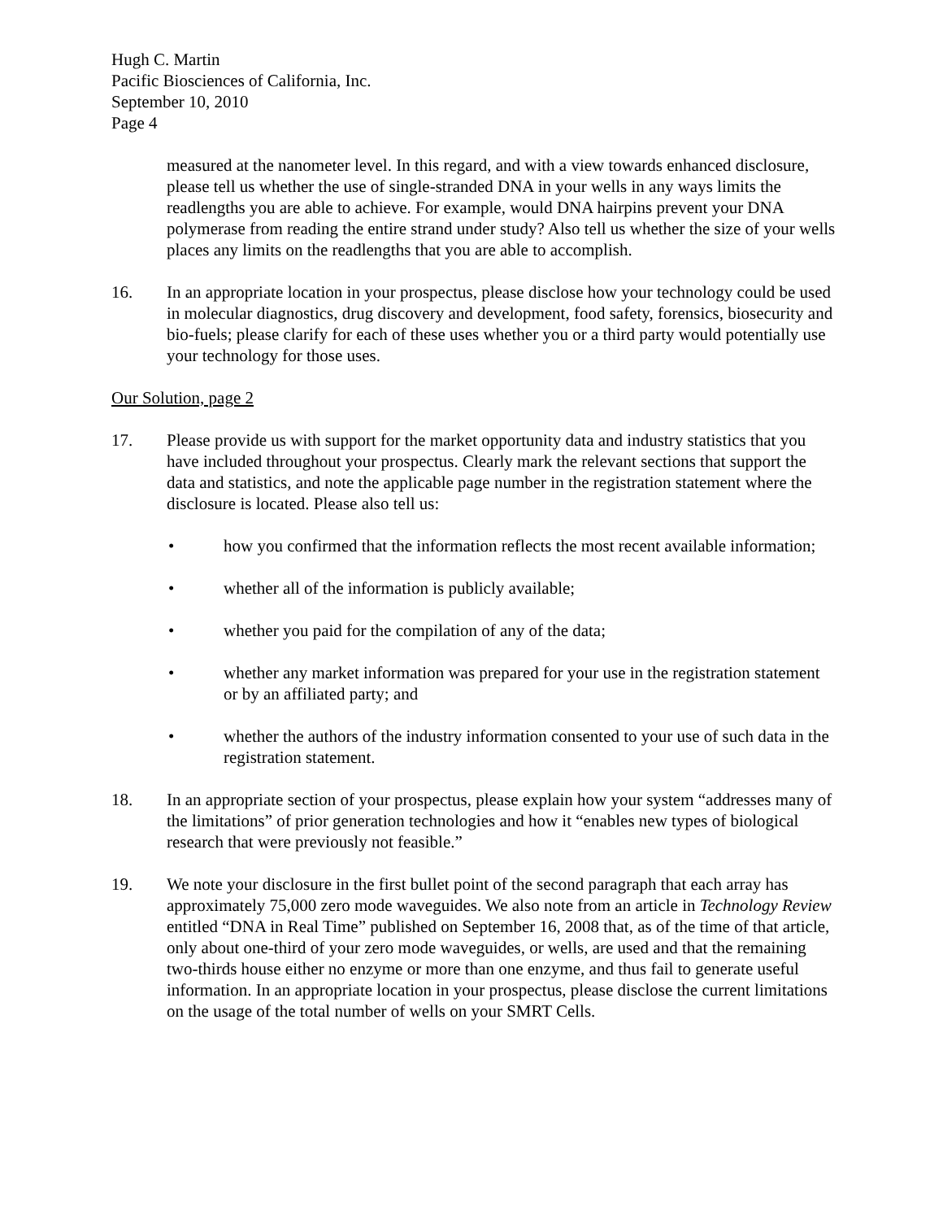Hugh C. Martin
Pacific Biosciences of California, Inc.
September 10, 2010
Page 4
measured at the nanometer level. In this regard, and with a view towards enhanced disclosure, please tell us whether the use of single-stranded DNA in your wells in any ways limits the readlengths you are able to achieve. For example, would DNA hairpins prevent your DNA polymerase from reading the entire strand under study? Also tell us whether the size of your wells places any limits on the readlengths that you are able to accomplish.
16. In an appropriate location in your prospectus, please disclose how your technology could be used in molecular diagnostics, drug discovery and development, food safety, forensics, biosecurity and bio-fuels; please clarify for each of these uses whether you or a third party would potentially use your technology for those uses.
Our Solution, page 2
17. Please provide us with support for the market opportunity data and industry statistics that you have included throughout your prospectus. Clearly mark the relevant sections that support the data and statistics, and note the applicable page number in the registration statement where the disclosure is located. Please also tell us:
• how you confirmed that the information reflects the most recent available information;
• whether all of the information is publicly available;
• whether you paid for the compilation of any of the data;
• whether any market information was prepared for your use in the registration statement or by an affiliated party; and
• whether the authors of the industry information consented to your use of such data in the registration statement.
18. In an appropriate section of your prospectus, please explain how your system “addresses many of the limitations” of prior generation technologies and how it “enables new types of biological research that were previously not feasible.”
19. We note your disclosure in the first bullet point of the second paragraph that each array has approximately 75,000 zero mode waveguides. We also note from an article in Technology Review entitled “DNA in Real Time” published on September 16, 2008 that, as of the time of that article, only about one-third of your zero mode waveguides, or wells, are used and that the remaining two-thirds house either no enzyme or more than one enzyme, and thus fail to generate useful information. In an appropriate location in your prospectus, please disclose the current limitations on the usage of the total number of wells on your SMRT Cells.